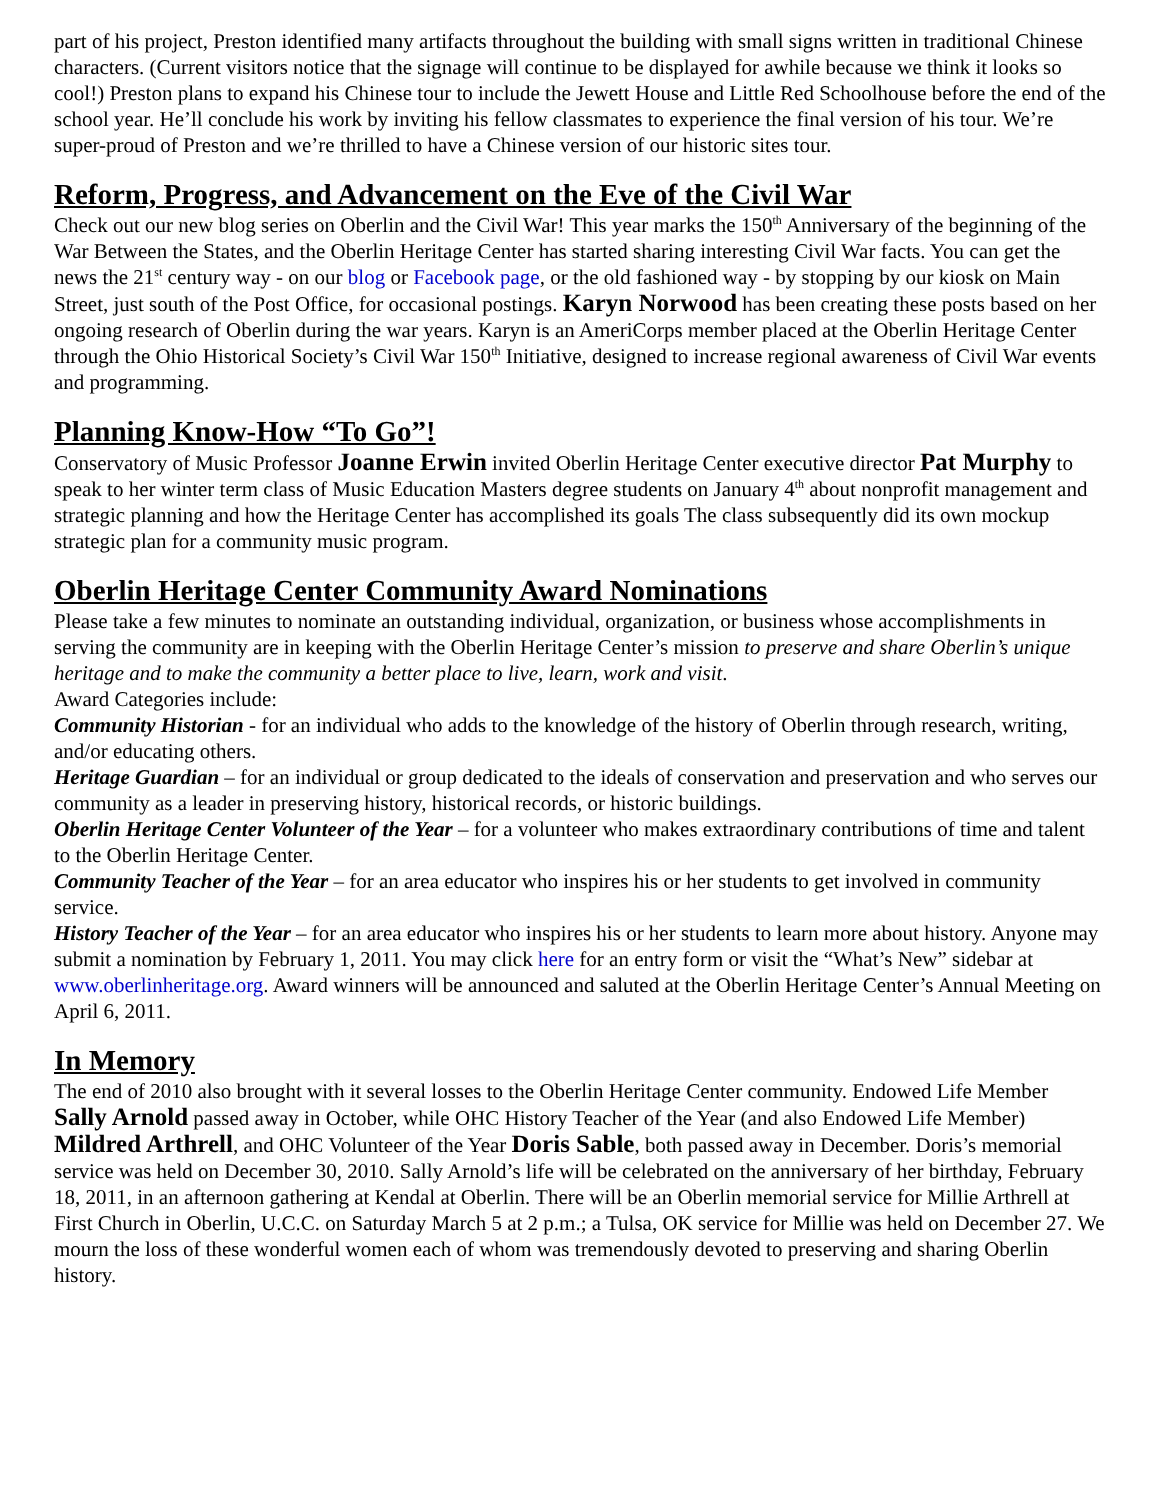part of his project, Preston identified many artifacts throughout the building with small signs written in traditional Chinese characters. (Current visitors notice that the signage will continue to be displayed for awhile because we think it looks so cool!) Preston plans to expand his Chinese tour to include the Jewett House and Little Red Schoolhouse before the end of the school year. He’ll conclude his work by inviting his fellow classmates to experience the final version of his tour. We’re super-proud of Preston and we’re thrilled to have a Chinese version of our historic sites tour.
Reform, Progress, and Advancement on the Eve of the Civil War
Check out our new blog series on Oberlin and the Civil War! This year marks the 150<sup>th</sup> Anniversary of the beginning of the War Between the States, and the Oberlin Heritage Center has started sharing interesting Civil War facts. You can get the news the 21<sup>st</sup> century way - on our blog or Facebook page, or the old fashioned way - by stopping by our kiosk on Main Street, just south of the Post Office, for occasional postings. Karyn Norwood has been creating these posts based on her ongoing research of Oberlin during the war years. Karyn is an AmeriCorps member placed at the Oberlin Heritage Center through the Ohio Historical Society’s Civil War 150<sup>th</sup> Initiative, designed to increase regional awareness of Civil War events and programming.
Planning Know-How “To Go”!
Conservatory of Music Professor Joanne Erwin invited Oberlin Heritage Center executive director Pat Murphy to speak to her winter term class of Music Education Masters degree students on January 4<sup>th</sup> about nonprofit management and strategic planning and how the Heritage Center has accomplished its goals The class subsequently did its own mockup strategic plan for a community music program.
Oberlin Heritage Center Community Award Nominations
Please take a few minutes to nominate an outstanding individual, organization, or business whose accomplishments in serving the community are in keeping with the Oberlin Heritage Center’s mission to preserve and share Oberlin’s unique heritage and to make the community a better place to live, learn, work and visit.
Award Categories include:
Community Historian - for an individual who adds to the knowledge of the history of Oberlin through research, writing, and/or educating others.
Heritage Guardian – for an individual or group dedicated to the ideals of conservation and preservation and who serves our community as a leader in preserving history, historical records, or historic buildings.
Oberlin Heritage Center Volunteer of the Year – for a volunteer who makes extraordinary contributions of time and talent to the Oberlin Heritage Center.
Community Teacher of the Year – for an area educator who inspires his or her students to get involved in community service.
History Teacher of the Year – for an area educator who inspires his or her students to learn more about history. Anyone may submit a nomination by February 1, 2011. You may click here for an entry form or visit the “What’s New” sidebar at www.oberlinheritage.org. Award winners will be announced and saluted at the Oberlin Heritage Center’s Annual Meeting on April 6, 2011.
In Memory
The end of 2010 also brought with it several losses to the Oberlin Heritage Center community. Endowed Life Member Sally Arnold passed away in October, while OHC History Teacher of the Year (and also Endowed Life Member) Mildred Arthrell, and OHC Volunteer of the Year Doris Sable, both passed away in December. Doris’s memorial service was held on December 30, 2010. Sally Arnold’s life will be celebrated on the anniversary of her birthday, February 18, 2011, in an afternoon gathering at Kendal at Oberlin. There will be an Oberlin memorial service for Millie Arthrell at First Church in Oberlin, U.C.C. on Saturday March 5 at 2 p.m.; a Tulsa, OK service for Millie was held on December 27. We mourn the loss of these wonderful women each of whom was tremendously devoted to preserving and sharing Oberlin history.